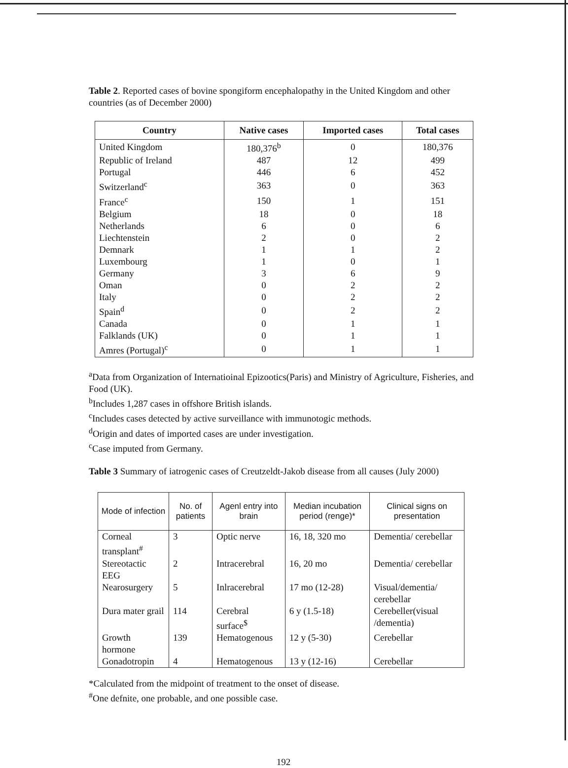Table 2. Reported cases of bovine spongiform encephalopathy in the United Kingdom and other countries (as of December 2000)
| Country | Native cases | Imported cases | Total cases |
| --- | --- | --- | --- |
| United Kingdom | 180,376<sup>b</sup> | 0 | 180,376 |
| Republic of Ireland | 487 | 12 | 499 |
| Portugal | 446 | 6 | 452 |
| Switzerland<sup>c</sup> | 363 | 0 | 363 |
| France<sup>c</sup> | 150 | 1 | 151 |
| Belgium | 18 | 0 | 18 |
| Netherlands | 6 | 0 | 6 |
| Liechtenstein | 2 | 0 | 2 |
| Demnark | 1 | 1 | 2 |
| Luxembourg | 1 | 0 | 1 |
| Germany | 3 | 6 | 9 |
| Oman | 0 | 2 | 2 |
| Italy | 0 | 2 | 2 |
| Spain<sup>d</sup> | 0 | 2 | 2 |
| Canada | 0 | 1 | 1 |
| Falklands (UK) | 0 | 1 | 1 |
| Amres (Portugal)<sup>c</sup> | 0 | 1 | 1 |
<sup>a</sup> Data from Organization of Internatioinal Epizootics(Paris) and Ministry of Agriculture, Fisheries, and Food (UK).
<sup>b</sup> Includes 1,287 cases in offshore British islands.
<sup>c</sup> Includes cases detected by active surveillance with immunotogic methods.
<sup>d</sup> Origin and dates of imported cases are under investigation.
<sup>c</sup> Case imputed from Germany.
Table 3 Summary of iatrogenic cases of Creutzeldt-Jakob disease from all causes (July 2000)
| Mode of infection | No. of patients | Agenl entry into brain | Median incubation period (renge)* | Clinical signs on presentation |
| --- | --- | --- | --- | --- |
| Corneal transplant<sup>#</sup> | 3 | Optic nerve | 16, 18, 320 mo | Dementia/ cerebellar |
| Stereotactic EEG | 2 | Intracerebral | 16, 20 mo | Dementia/ cerebellar |
| Nearosurgery | 5 | Inlracerebral | 17 mo (12-28) | Visual/dementia/ cerebellar |
| Dura mater grail | 114 | Cerebral surface<sup>$</sup> | 6 y (1.5-18) | Cerebeller(visual /dementia) |
| Growth hormone | 139 | Hematogenous | 12 y (5-30) | Cerebellar |
| Gonadotropin | 4 | Hematogenous | 13 y (12-16) | Cerebellar |
*Calculated from the midpoint of treatment to the onset of disease.
<sup>#</sup> One defnite, one probable, and one possible case.
192